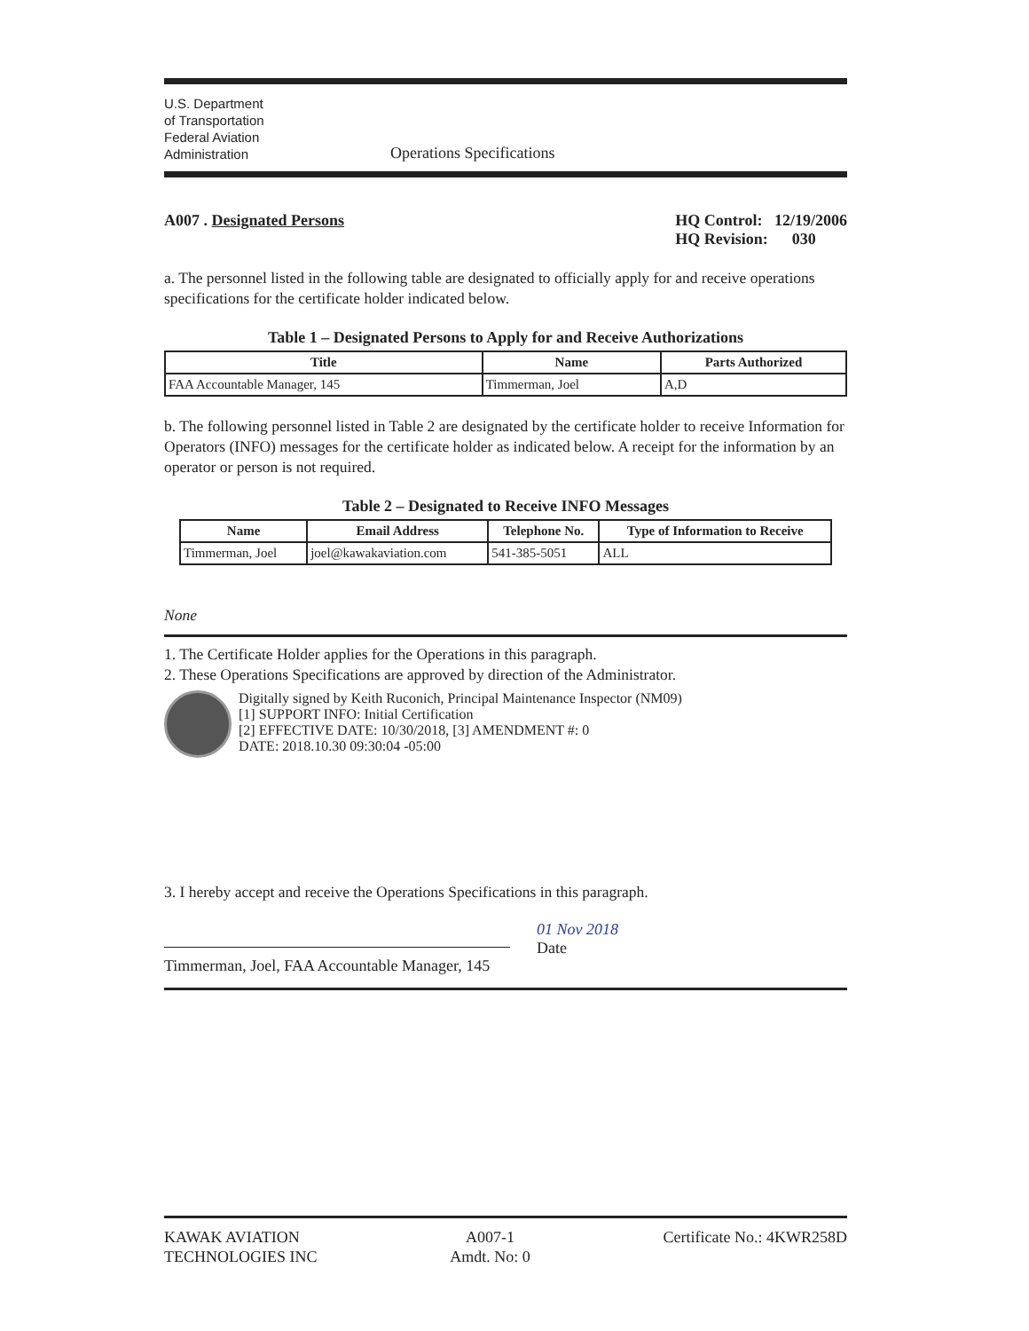U.S. Department
of Transportation
Federal Aviation
Administration
Operations Specifications
A007 . Designated Persons HQ Control: 12/19/2006
HQ Revision: 030
a. The personnel listed in the following table are designated to officially apply for and receive operations specifications for the certificate holder indicated below.
Table 1 – Designated Persons to Apply for and Receive Authorizations
| Title | Name | Parts Authorized |
| --- | --- | --- |
| FAA Accountable Manager, 145 | Timmerman, Joel | A,D |
b. The following personnel listed in Table 2 are designated by the certificate holder to receive Information for Operators (INFO) messages for the certificate holder as indicated below. A receipt for the information by an operator or person is not required.
Table 2 – Designated to Receive INFO Messages
| Name | Email Address | Telephone No. | Type of Information to Receive |
| --- | --- | --- | --- |
| Timmerman, Joel | joel@kawakaviation.com | 541-385-5051 | ALL |
None
1. The Certificate Holder applies for the Operations in this paragraph.
2. These Operations Specifications are approved by direction of the Administrator.
Digitally signed by Keith Ruconich, Principal Maintenance Inspector (NM09)
[1] SUPPORT INFO: Initial Certification
[2] EFFECTIVE DATE: 10/30/2018, [3] AMENDMENT #: 0
DATE: 2018.10.30 09:30:04 -05:00
3. I hereby accept and receive the Operations Specifications in this paragraph.
Timmerman, Joel, FAA Accountable Manager, 145
01 Nov 2018
Date
KAWAK AVIATION
TECHNOLOGIES INC
A007-1
Amdt. No: 0
Certificate No.: 4KWR258D